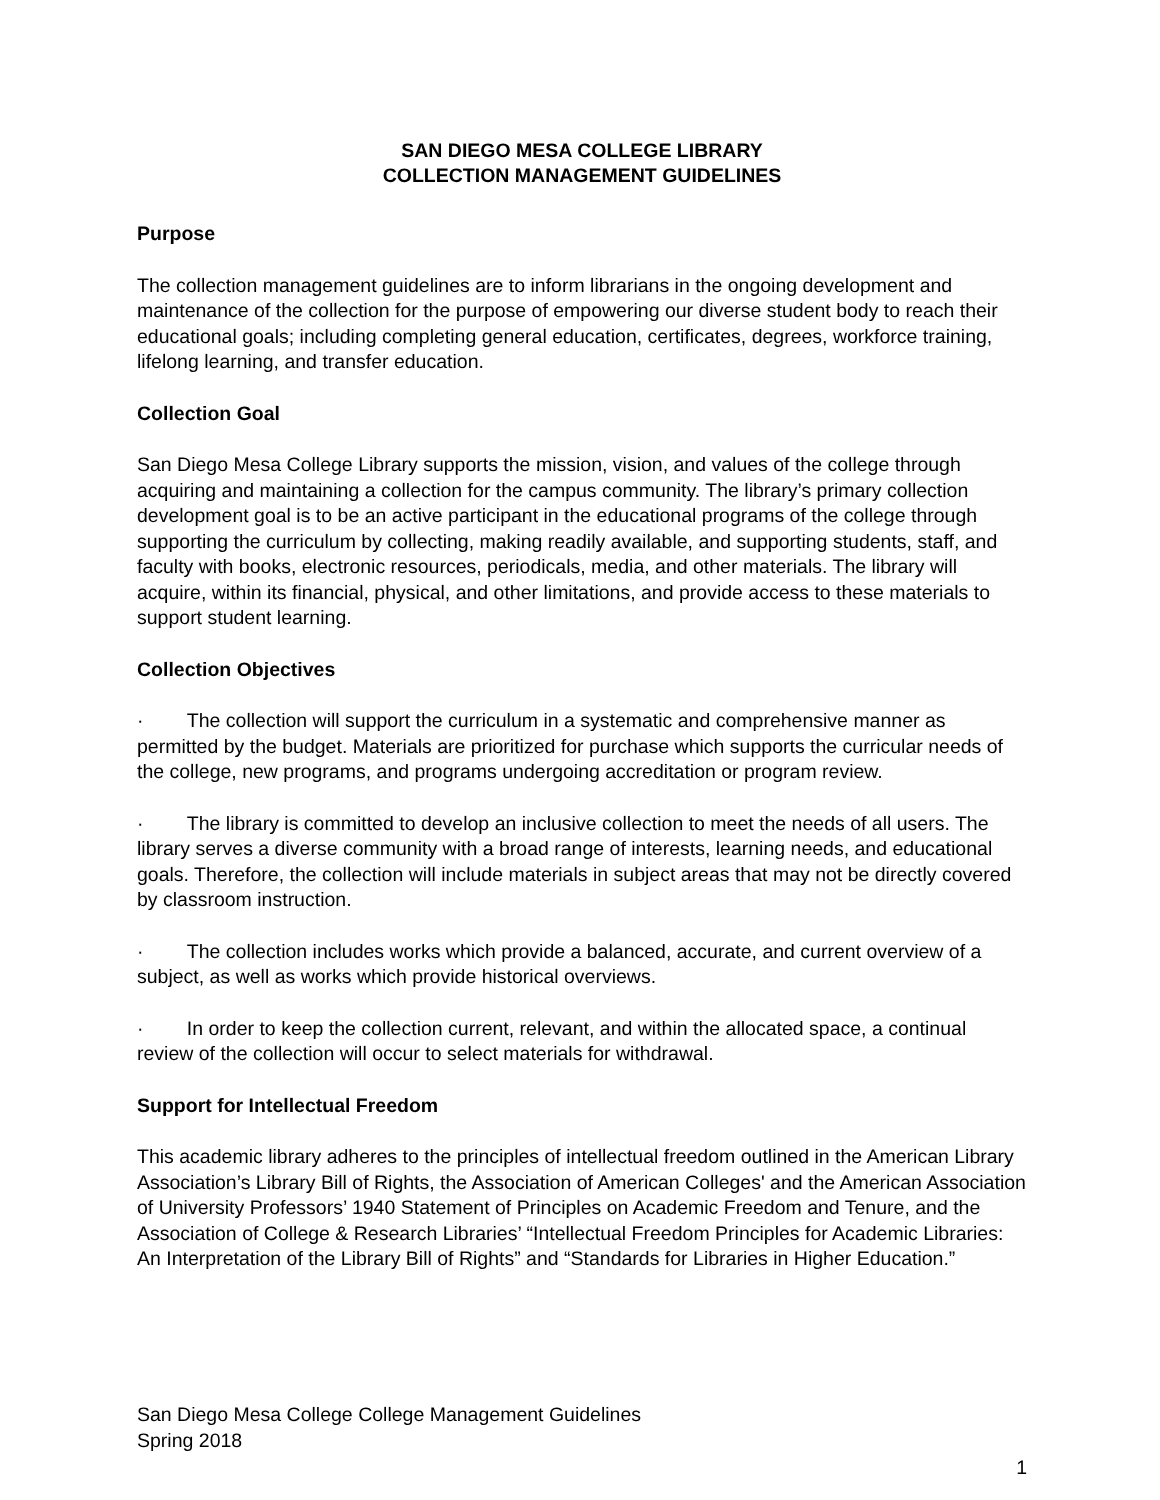SAN DIEGO MESA COLLEGE LIBRARY
COLLECTION MANAGEMENT GUIDELINES
Purpose
The collection management guidelines are to inform librarians in the ongoing development and maintenance of the collection for the purpose of empowering our diverse student body to reach their educational goals; including completing general education, certificates, degrees, workforce training, lifelong learning, and transfer education.
Collection Goal
San Diego Mesa College Library supports the mission, vision, and values of the college through acquiring and maintaining a collection for the campus community. The library’s primary collection development goal is to be an active participant in the educational programs of the college through supporting the curriculum by collecting, making readily available, and supporting students, staff, and faculty with books, electronic resources, periodicals, media, and other materials. The library will acquire, within its financial, physical, and other limitations, and provide access to these materials to support student learning.
Collection Objectives
· The collection will support the curriculum in a systematic and comprehensive manner as permitted by the budget. Materials are prioritized for purchase which supports the curricular needs of the college, new programs, and programs undergoing accreditation or program review.
· The library is committed to develop an inclusive collection to meet the needs of all users. The library serves a diverse community with a broad range of interests, learning needs, and educational goals. Therefore, the collection will include materials in subject areas that may not be directly covered by classroom instruction.
· The collection includes works which provide a balanced, accurate, and current overview of a subject, as well as works which provide historical overviews.
· In order to keep the collection current, relevant, and within the allocated space, a continual review of the collection will occur to select materials for withdrawal.
Support for Intellectual Freedom
This academic library adheres to the principles of intellectual freedom outlined in the American Library Association’s Library Bill of Rights, the Association of American Colleges' and the American Association of University Professors’ 1940 Statement of Principles on Academic Freedom and Tenure, and the Association of College & Research Libraries’ “Intellectual Freedom Principles for Academic Libraries: An Interpretation of the Library Bill of Rights” and “Standards for Libraries in Higher Education.”
San Diego Mesa College College Management Guidelines
Spring 2018
1